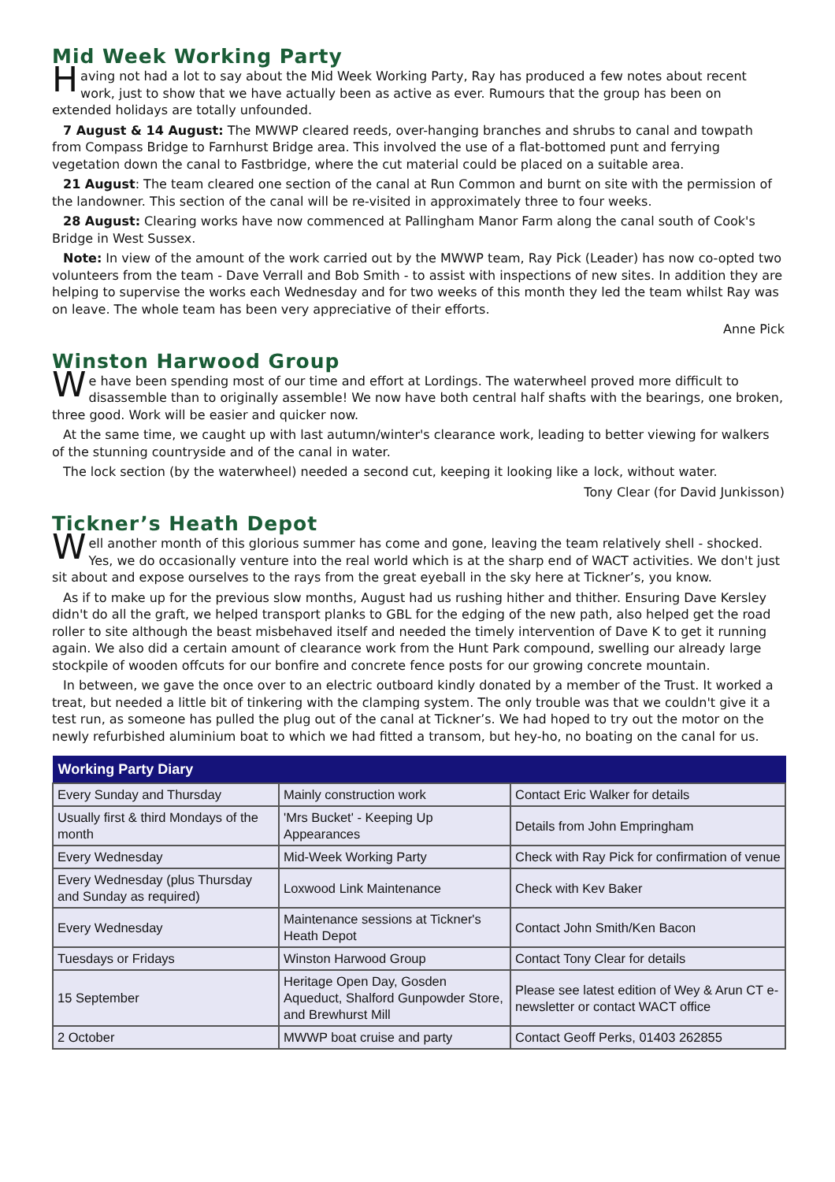Mid Week Working Party
Having not had a lot to say about the Mid Week Working Party, Ray has produced a few notes about recent work, just to show that we have actually been as active as ever. Rumours that the group has been on extended holidays are totally unfounded.
7 August & 14 August: The MWWP cleared reeds, over-hanging branches and shrubs to canal and towpath from Compass Bridge to Farnhurst Bridge area. This involved the use of a flat-bottomed punt and ferrying vegetation down the canal to Fastbridge, where the cut material could be placed on a suitable area.
21 August: The team cleared one section of the canal at Run Common and burnt on site with the permission of the landowner. This section of the canal will be re-visited in approximately three to four weeks.
28 August: Clearing works have now commenced at Pallingham Manor Farm along the canal south of Cook's Bridge in West Sussex.
Note: In view of the amount of the work carried out by the MWWP team, Ray Pick (Leader) has now co-opted two volunteers from the team - Dave Verrall and Bob Smith - to assist with inspections of new sites. In addition they are helping to supervise the works each Wednesday and for two weeks of this month they led the team whilst Ray was on leave. The whole team has been very appreciative of their efforts.
Anne Pick
Winston Harwood Group
We have been spending most of our time and effort at Lordings. The waterwheel proved more difficult to disassemble than to originally assemble! We now have both central half shafts with the bearings, one broken, three good. Work will be easier and quicker now.
At the same time, we caught up with last autumn/winter's clearance work, leading to better viewing for walkers of the stunning countryside and of the canal in water.
The lock section (by the waterwheel) needed a second cut, keeping it looking like a lock, without water.
Tony Clear (for David Junkisson)
Tickner’s Heath Depot
Well another month of this glorious summer has come and gone, leaving the team relatively shell - shocked. Yes, we do occasionally venture into the real world which is at the sharp end of WACT activities. We don't just sit about and expose ourselves to the rays from the great eyeball in the sky here at Tickner’s, you know.
As if to make up for the previous slow months, August had us rushing hither and thither. Ensuring Dave Kersley didn't do all the graft, we helped transport planks to GBL for the edging of the new path, also helped get the road roller to site although the beast misbehaved itself and needed the timely intervention of Dave K to get it running again. We also did a certain amount of clearance work from the Hunt Park compound, swelling our already large stockpile of wooden offcuts for our bonfire and concrete fence posts for our growing concrete mountain.
In between, we gave the once over to an electric outboard kindly donated by a member of the Trust. It worked a treat, but needed a little bit of tinkering with the clamping system. The only trouble was that we couldn't give it a test run, as someone has pulled the plug out of the canal at Tickner’s. We had hoped to try out the motor on the newly refurbished aluminium boat to which we had fitted a transom, but hey-ho, no boating on the canal for us.
| Working Party Diary | | |
| --- | --- | --- |
| Every Sunday and Thursday | Mainly construction work | Contact Eric Walker for details |
| Usually first & third Mondays of the month | 'Mrs Bucket' - Keeping Up Appearances | Details from John Empringham |
| Every Wednesday | Mid-Week Working Party | Check with Ray Pick for confirmation of venue |
| Every Wednesday (plus Thursday and Sunday as required) | Loxwood Link Maintenance | Check with Kev Baker |
| Every Wednesday | Maintenance sessions at Tickner's Heath Depot | Contact John Smith/Ken Bacon |
| Tuesdays or Fridays | Winston Harwood Group | Contact Tony Clear for details |
| 15 September | Heritage Open Day, Gosden Aqueduct, Shalford Gunpowder Store, and Brewhurst Mill | Please see latest edition of Wey & Arun CT e-newsletter or contact WACT office |
| 2 October | MWWP boat cruise and party | Contact Geoff Perks, 01403 262855 |